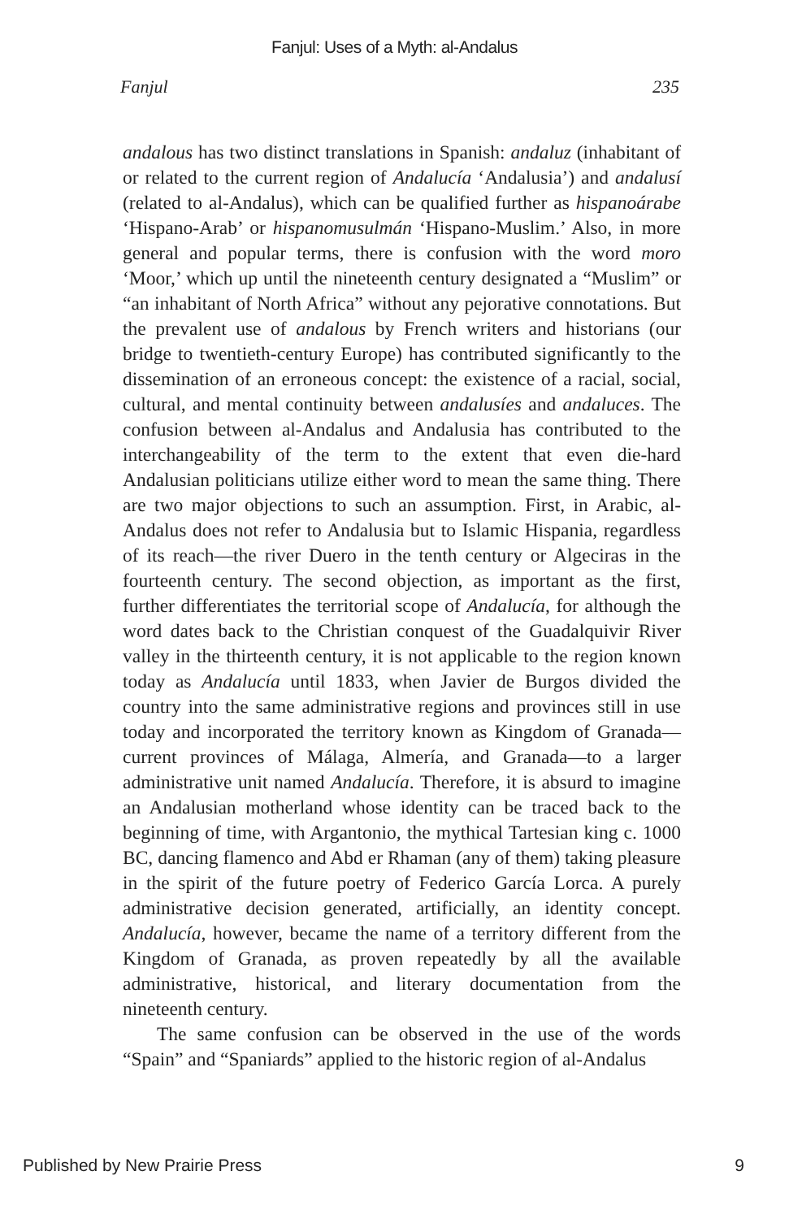Fanjul: Uses of a Myth: al-Andalus
Fanjul 235
andalous has two distinct translations in Spanish: andaluz (inhabitant of or related to the current region of Andalucía ‘Andalusia’) and andalusí (related to al-Andalus), which can be qualified further as hispanoárabe ‘Hispano-Arab’ or hispanomusulmán ‘Hispano-Muslim.’ Also, in more general and popular terms, there is confusion with the word moro ‘Moor,’ which up until the nineteenth century designated a “Muslim” or “an inhabitant of North Africa” without any pejorative connotations. But the prevalent use of andalous by French writers and historians (our bridge to twentieth-century Europe) has contributed significantly to the dissemination of an erroneous concept: the existence of a racial, social, cultural, and mental continuity between andalusíes and andaluces. The confusion between al-Andalus and Andalusia has contributed to the interchangeability of the term to the extent that even die-hard Andalusian politicians utilize either word to mean the same thing. There are two major objections to such an assumption. First, in Arabic, al-Andalus does not refer to Andalusia but to Islamic Hispania, regardless of its reach—the river Duero in the tenth century or Algeciras in the fourteenth century. The second objection, as important as the first, further differentiates the territorial scope of Andalucía, for although the word dates back to the Christian conquest of the Guadalquivir River valley in the thirteenth century, it is not applicable to the region known today as Andalucía until 1833, when Javier de Burgos divided the country into the same administrative regions and provinces still in use today and incorporated the territory known as Kingdom of Granada—current provinces of Málaga, Almería, and Granada—to a larger administrative unit named Andalucía. Therefore, it is absurd to imagine an Andalusian motherland whose identity can be traced back to the beginning of time, with Argantonio, the mythical Tartesian king c. 1000 BC, dancing flamenco and Abd er Rhaman (any of them) taking pleasure in the spirit of the future poetry of Federico García Lorca. A purely administrative decision generated, artificially, an identity concept. Andalucía, however, became the name of a territory different from the Kingdom of Granada, as proven repeatedly by all the available administrative, historical, and literary documentation from the nineteenth century.
The same confusion can be observed in the use of the words “Spain” and “Spaniards” applied to the historic region of al-Andalus
Published by New Prairie Press 9